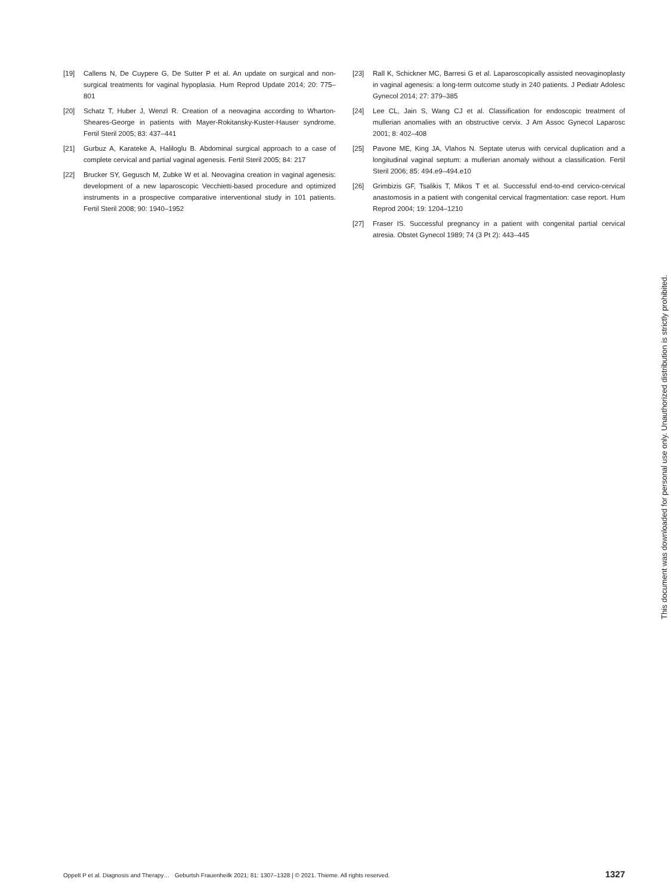[19] Callens N, De Cuypere G, De Sutter P et al. An update on surgical and non-surgical treatments for vaginal hypoplasia. Hum Reprod Update 2014; 20: 775–801
[20] Schatz T, Huber J, Wenzl R. Creation of a neovagina according to Whar­ton-Sheares-George in patients with Mayer-Rokitansky-Kuster-Hauser syndrome. Fertil Steril 2005; 83: 437–441
[21] Gurbuz A, Karateke A, Haliloglu B. Abdominal surgical approach to a case of complete cervical and partial vaginal agenesis. Fertil Steril 2005; 84: 217
[22] Brucker SY, Gegusch M, Zubke W et al. Neovagina creation in vaginal agenesis: development of a new laparoscopic Vecchietti-based proce­dure and optimized instruments in a prospective comparative interven­tional study in 101 patients. Fertil Steril 2008; 90: 1940–1952
[23] Rall K, Schickner MC, Barresi G et al. Laparoscopically assisted neovagi­noplasty in vaginal agenesis: a long-term outcome study in 240 patients. J Pediatr Adolesc Gynecol 2014; 27: 379–385
[24] Lee CL, Jain S, Wang CJ et al. Classification for endoscopic treatment of mullerian anomalies with an obstructive cervix. J Am Assoc Gynecol Lap­arosc 2001; 8: 402–408
[25] Pavone ME, King JA, Vlahos N. Septate uterus with cervical duplication and a longitudinal vaginal septum: a mullerian anomaly without a classi­fication. Fertil Steril 2006; 85: 494.e9–494.e10
[26] Grimbizis GF, Tsalikis T, Mikos T et al. Successful end-to-end cervico-cer­vical anastomosis in a patient with congenital cervical fragmentation: case report. Hum Reprod 2004; 19: 1204–1210
[27] Fraser IS. Successful pregnancy in a patient with congenital partial cervi­cal atresia. Obstet Gynecol 1989; 74 (3 Pt 2): 443–445
This document was downloaded for personal use only. Unauthorized distribution is strictly prohibited.
Oppelt P et al. Diagnosis and Therapy… Geburtsh Frauenheilk 2021; 81: 1307–1328 | © 2021. Thieme. All rights reserved. 1327